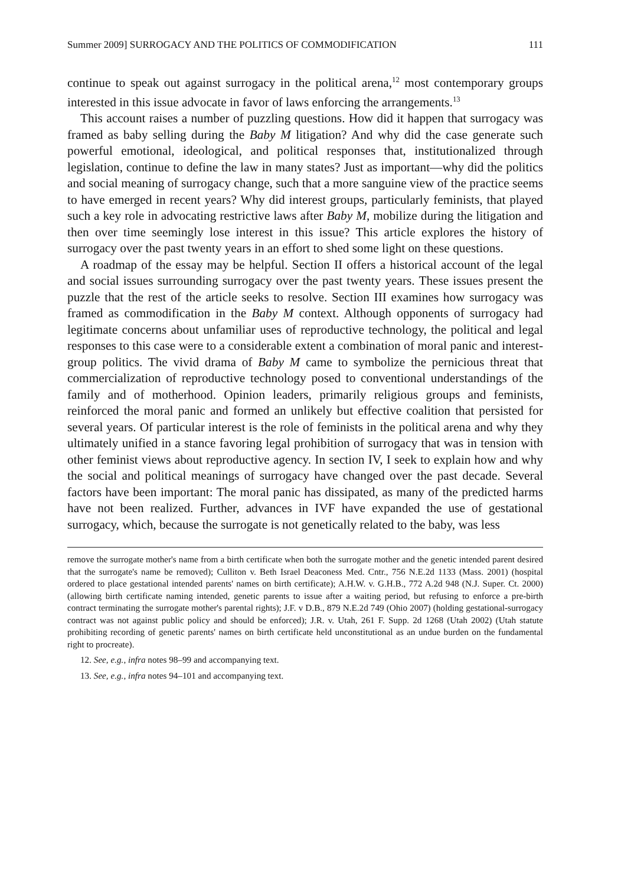Summer 2009] SURROGACY AND THE POLITICS OF COMMODIFICATION 111
continue to speak out against surrogacy in the political arena,<sup>12</sup> most contemporary groups interested in this issue advocate in favor of laws enforcing the arrangements.<sup>13</sup>
This account raises a number of puzzling questions. How did it happen that surrogacy was framed as baby selling during the Baby M litigation? And why did the case generate such powerful emotional, ideological, and political responses that, institutionalized through legislation, continue to define the law in many states? Just as important—why did the politics and social meaning of surrogacy change, such that a more sanguine view of the practice seems to have emerged in recent years? Why did interest groups, particularly feminists, that played such a key role in advocating restrictive laws after Baby M, mobilize during the litigation and then over time seemingly lose interest in this issue? This article explores the history of surrogacy over the past twenty years in an effort to shed some light on these questions.
A roadmap of the essay may be helpful. Section II offers a historical account of the legal and social issues surrounding surrogacy over the past twenty years. These issues present the puzzle that the rest of the article seeks to resolve. Section III examines how surrogacy was framed as commodification in the Baby M context. Although opponents of surrogacy had legitimate concerns about unfamiliar uses of reproductive technology, the political and legal responses to this case were to a considerable extent a combination of moral panic and interest-group politics. The vivid drama of Baby M came to symbolize the pernicious threat that commercialization of reproductive technology posed to conventional understandings of the family and of motherhood. Opinion leaders, primarily religious groups and feminists, reinforced the moral panic and formed an unlikely but effective coalition that persisted for several years. Of particular interest is the role of feminists in the political arena and why they ultimately unified in a stance favoring legal prohibition of surrogacy that was in tension with other feminist views about reproductive agency. In section IV, I seek to explain how and why the social and political meanings of surrogacy have changed over the past decade. Several factors have been important: The moral panic has dissipated, as many of the predicted harms have not been realized. Further, advances in IVF have expanded the use of gestational surrogacy, which, because the surrogate is not genetically related to the baby, was less
remove the surrogate mother's name from a birth certificate when both the surrogate mother and the genetic intended parent desired that the surrogate's name be removed); Culliton v. Beth Israel Deaconess Med. Cntr., 756 N.E.2d 1133 (Mass. 2001) (hospital ordered to place gestational intended parents' names on birth certificate); A.H.W. v. G.H.B., 772 A.2d 948 (N.J. Super. Ct. 2000) (allowing birth certificate naming intended, genetic parents to issue after a waiting period, but refusing to enforce a pre-birth contract terminating the surrogate mother's parental rights); J.F. v D.B., 879 N.E.2d 749 (Ohio 2007) (holding gestational-surrogacy contract was not against public policy and should be enforced); J.R. v. Utah, 261 F. Supp. 2d 1268 (Utah 2002) (Utah statute prohibiting recording of genetic parents' names on birth certificate held unconstitutional as an undue burden on the fundamental right to procreate).
12. See, e.g., infra notes 98–99 and accompanying text.
13. See, e.g., infra notes 94–101 and accompanying text.